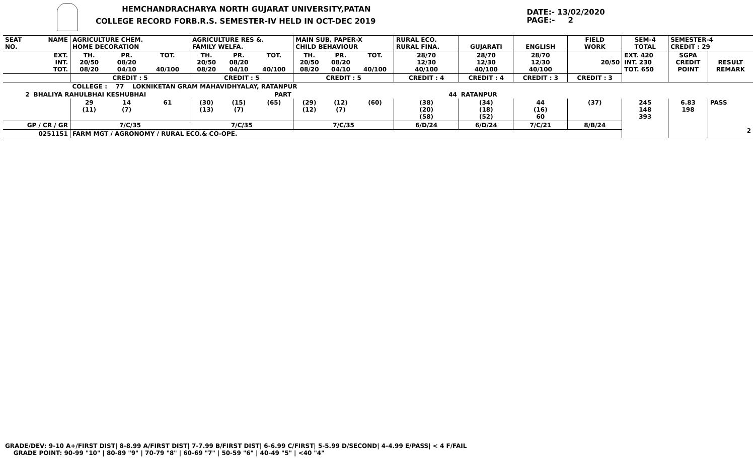HEMCHANDRACHARYA NORTH GUJARAT UNIVERSITY,PATAN
COLLEGE RECORD FORB.R.S. SEMESTER-IV HELD IN OCT-DEC 2019
DATE:- 13/02/2020
PAGE:- 2
| SEAT NO. | NAME | AGRICULTURE CHEM. HOME DECORATION | | | AGRICULTURE RES &. FAMILY WELFA. | | | MAIN SUB. PAPER-X CHILD BEHAVIOUR | | | RURAL ECO. RURAL FINA. | GUJARATI | ENGLISH | FIELD WORK | SEM-4 TOTAL | SEMESTER-4 CREDIT : 29 | |
| --- | --- | --- | --- | --- | --- | --- | --- | --- | --- | --- | --- | --- | --- | --- | --- | --- | --- |
| | EXT. INT. TOT. | TH. 20/50 08/20 | PR. 08/20 04/10 | TOT. 40/100 | TH. 20/50 08/20 | PR. 08/20 04/10 | TOT. 40/100 | TH. 20/50 08/20 | PR. 08/20 04/10 | TOT. 40/100 | 28/70 12/30 40/100 | 28/70 12/30 40/100 | 28/70 12/30 40/100 | 20/50 | EXT. 420 INT. 230 TOT. 650 | SGPA CREDIT POINT | RESULT REMARK |
| | | CREDIT : 5 | | | CREDIT : 5 | | | CREDIT : 5 | | | CREDIT : 4 | CREDIT : 4 | CREDIT : 3 | CREDIT : 3 | | | |
| | | COLLEGE : 77 LOKNIKETAN GRAM MAHAVIDHYALAY, RATANPUR | | | | | | | | | | | | | | | |
| 2 | BHALIYA RAHULBHAI KESHUBHAI | | | | PART | | | 44 | | | | RATANPUR | | | | | |
| | | 29 (11) | 14 (7) | 61 | (30) (13) | (15) (7) | (65) | (29) (12) | (12) (7) | (60) | (38) (20) (58) | (34) (18) (52) | 44 (16) 60 | (37) | 245 148 393 | 6.83 198 | PASS 2 |
| GP / CR / GR | | 7/C/35 | | | 7/C/35 | | | 7/C/35 | | | 6/D/24 | 6/D/24 | 7/C/21 | 8/B/24 | | | |
| 0251151 | | FARM MGT / AGRONOMY / RURAL ECO.& CO-OPE. | | | | | | | | | | | | | | | |
GRADE/DEV: 9-10 A+/FIRST DIST| 8-8.99 A/FIRST DIST| 7-7.99 B/FIRST DIST| 6-6.99 C/FIRST| 5-5.99 D/SECOND| 4-4.99 E/PASS| < 4 F/FAIL
GRADE POINT: 90-99 "10" | 80-89 "9" | 70-79 "8" | 60-69 "7" | 50-59 "6" | 40-49 "5" | <40 "4"